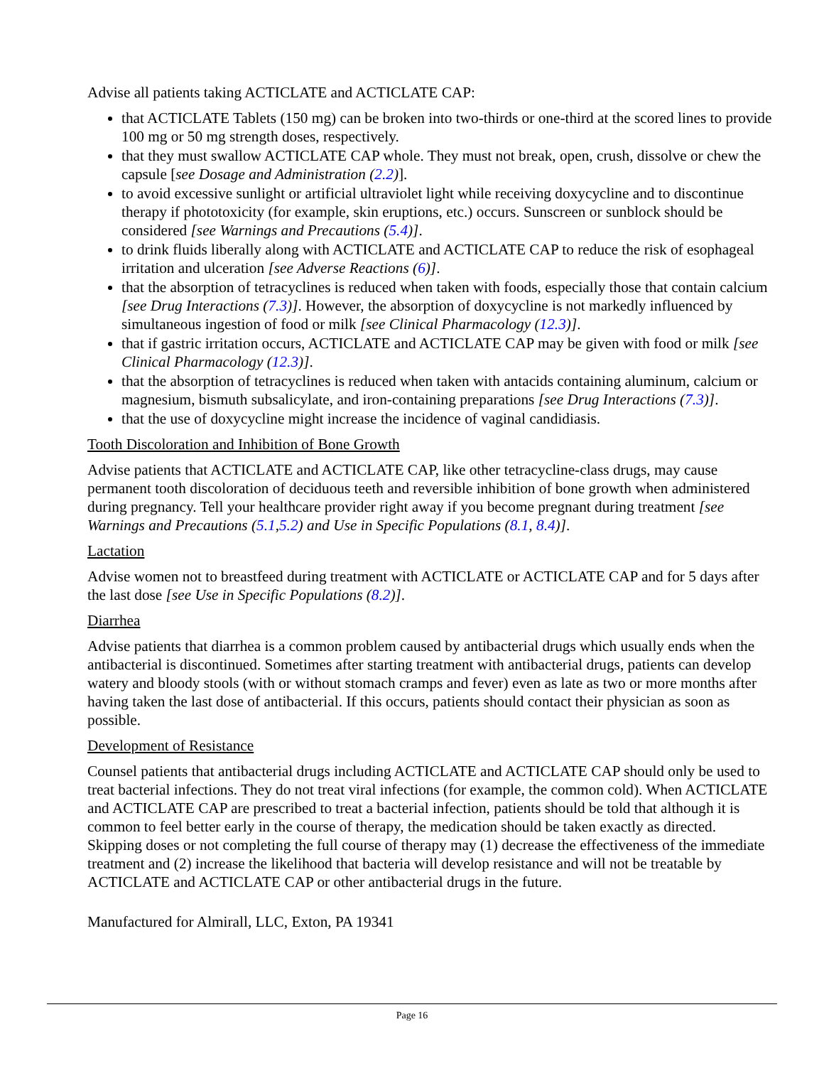Advise all patients taking ACTICLATE and ACTICLATE CAP:
that ACTICLATE Tablets (150 mg) can be broken into two-thirds or one-third at the scored lines to provide 100 mg or 50 mg strength doses, respectively.
that they must swallow ACTICLATE CAP whole. They must not break, open, crush, dissolve or chew the capsule [see Dosage and Administration (2.2)].
to avoid excessive sunlight or artificial ultraviolet light while receiving doxycycline and to discontinue therapy if phototoxicity (for example, skin eruptions, etc.) occurs. Sunscreen or sunblock should be considered [see Warnings and Precautions (5.4)].
to drink fluids liberally along with ACTICLATE and ACTICLATE CAP to reduce the risk of esophageal irritation and ulceration [see Adverse Reactions (6)].
that the absorption of tetracyclines is reduced when taken with foods, especially those that contain calcium [see Drug Interactions (7.3)]. However, the absorption of doxycycline is not markedly influenced by simultaneous ingestion of food or milk [see Clinical Pharmacology (12.3)].
that if gastric irritation occurs, ACTICLATE and ACTICLATE CAP may be given with food or milk [see Clinical Pharmacology (12.3)].
that the absorption of tetracyclines is reduced when taken with antacids containing aluminum, calcium or magnesium, bismuth subsalicylate, and iron-containing preparations [see Drug Interactions (7.3)].
that the use of doxycycline might increase the incidence of vaginal candidiasis.
Tooth Discoloration and Inhibition of Bone Growth
Advise patients that ACTICLATE and ACTICLATE CAP, like other tetracycline-class drugs, may cause permanent tooth discoloration of deciduous teeth and reversible inhibition of bone growth when administered during pregnancy. Tell your healthcare provider right away if you become pregnant during treatment [see Warnings and Precautions (5.1,5.2) and Use in Specific Populations (8.1, 8.4)].
Lactation
Advise women not to breastfeed during treatment with ACTICLATE or ACTICLATE CAP and for 5 days after the last dose [see Use in Specific Populations (8.2)].
Diarrhea
Advise patients that diarrhea is a common problem caused by antibacterial drugs which usually ends when the antibacterial is discontinued. Sometimes after starting treatment with antibacterial drugs, patients can develop watery and bloody stools (with or without stomach cramps and fever) even as late as two or more months after having taken the last dose of antibacterial. If this occurs, patients should contact their physician as soon as possible.
Development of Resistance
Counsel patients that antibacterial drugs including ACTICLATE and ACTICLATE CAP should only be used to treat bacterial infections. They do not treat viral infections (for example, the common cold). When ACTICLATE and ACTICLATE CAP are prescribed to treat a bacterial infection, patients should be told that although it is common to feel better early in the course of therapy, the medication should be taken exactly as directed. Skipping doses or not completing the full course of therapy may (1) decrease the effectiveness of the immediate treatment and (2) increase the likelihood that bacteria will develop resistance and will not be treatable by ACTICLATE and ACTICLATE CAP or other antibacterial drugs in the future.
Manufactured for Almirall, LLC, Exton, PA 19341
Page 16